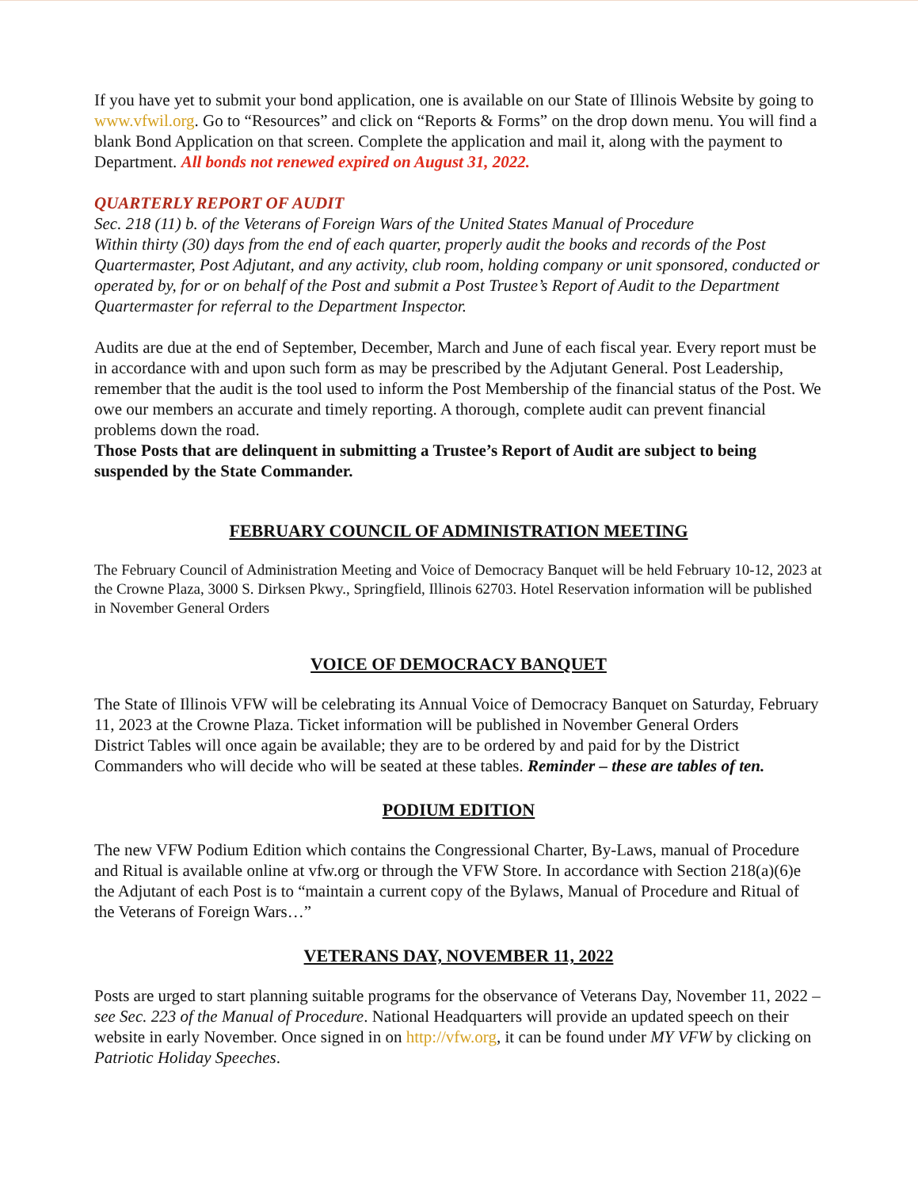If you have yet to submit your bond application, one is available on our State of Illinois Website by going to www.vfwil.org. Go to “Resources” and click on “Reports & Forms” on the drop down menu. You will find a blank Bond Application on that screen. Complete the application and mail it, along with the payment to Department. All bonds not renewed expired on August 31, 2022.
QUARTERLY REPORT OF AUDIT
Sec. 218 (11) b. of the Veterans of Foreign Wars of the United States Manual of Procedure
Within thirty (30) days from the end of each quarter, properly audit the books and records of the Post Quartermaster, Post Adjutant, and any activity, club room, holding company or unit sponsored, conducted or operated by, for or on behalf of the Post and submit a Post Trustee’s Report of Audit to the Department Quartermaster for referral to the Department Inspector.
Audits are due at the end of September, December, March and June of each fiscal year. Every report must be in accordance with and upon such form as may be prescribed by the Adjutant General. Post Leadership, remember that the audit is the tool used to inform the Post Membership of the financial status of the Post. We owe our members an accurate and timely reporting. A thorough, complete audit can prevent financial problems down the road.
Those Posts that are delinquent in submitting a Trustee’s Report of Audit are subject to being suspended by the State Commander.
FEBRUARY COUNCIL OF ADMINISTRATION MEETING
The February Council of Administration Meeting and Voice of Democracy Banquet will be held February 10-12, 2023 at the Crowne Plaza, 3000 S. Dirksen Pkwy., Springfield, Illinois 62703. Hotel Reservation information will be published in November General Orders
VOICE OF DEMOCRACY BANQUET
The State of Illinois VFW will be celebrating its Annual Voice of Democracy Banquet on Saturday, February 11, 2023 at the Crowne Plaza. Ticket information will be published in November General Orders
District Tables will once again be available; they are to be ordered by and paid for by the District Commanders who will decide who will be seated at these tables. Reminder – these are tables of ten.
PODIUM EDITION
The new VFW Podium Edition which contains the Congressional Charter, By-Laws, manual of Procedure and Ritual is available online at vfw.org or through the VFW Store. In accordance with Section 218(a)(6)e the Adjutant of each Post is to “maintain a current copy of the Bylaws, Manual of Procedure and Ritual of the Veterans of Foreign Wars…”
VETERANS DAY, NOVEMBER 11, 2022
Posts are urged to start planning suitable programs for the observance of Veterans Day, November 11, 2022 – see Sec. 223 of the Manual of Procedure. National Headquarters will provide an updated speech on their website in early November. Once signed in on http://vfw.org, it can be found under MY VFW by clicking on Patriotic Holiday Speeches.